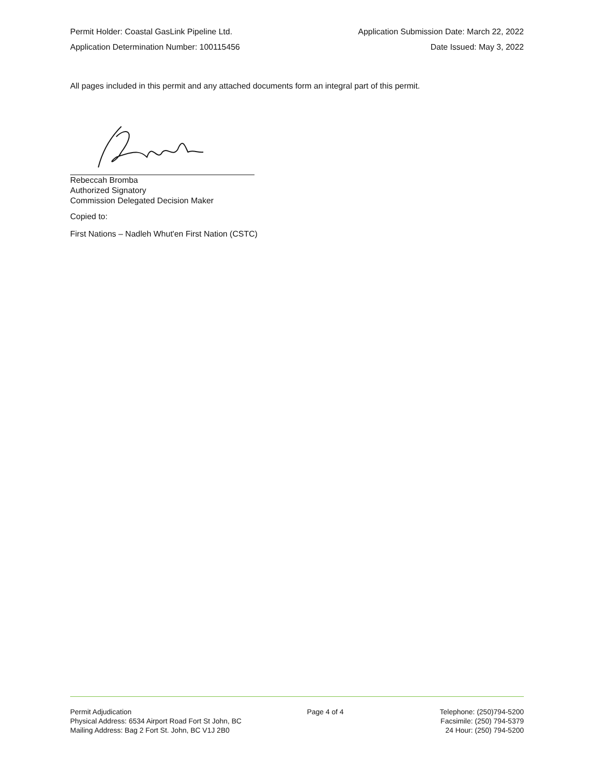Permit Holder: Coastal GasLink Pipeline Ltd. Application Submission Date: March 22, 2022
Application Determination Number: 100115456 Date Issued: May 3, 2022
All pages included in this permit and any attached documents form an integral part of this permit.
Rebeccah Bromba
Authorized Signatory
Commission Delegated Decision Maker
Copied to:
First Nations – Nadleh Whut'en First Nation (CSTC)
Permit Adjudication
Physical Address: 6534 Airport Road Fort St John, BC
Mailing Address: Bag 2 Fort St. John, BC V1J 2B0
Page 4 of 4 Telephone: (250)794-5200
Facsimile: (250) 794-5379
24 Hour: (250) 794-5200